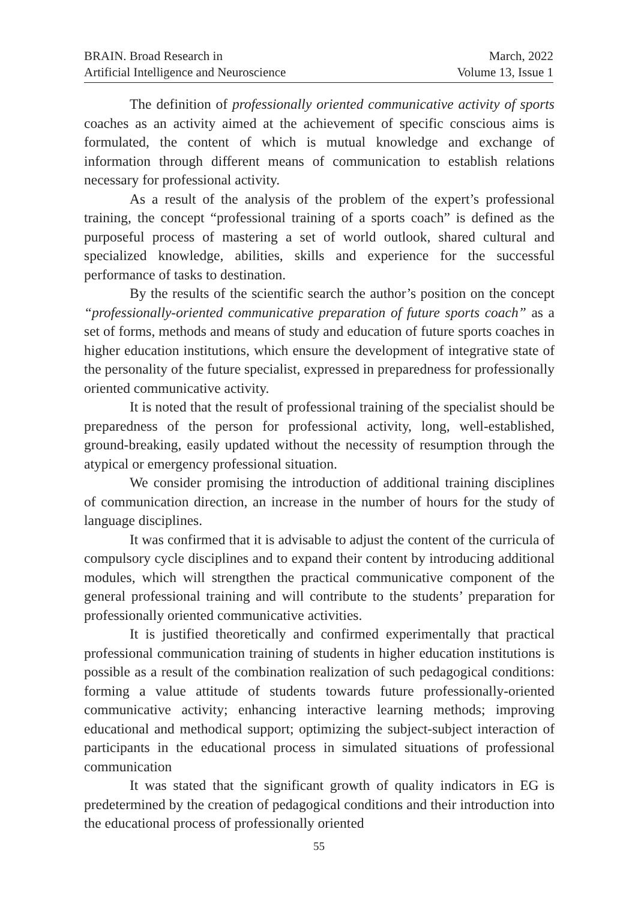BRAIN. Broad Research in
Artificial Intelligence and Neuroscience
March, 2022
Volume 13, Issue 1
The definition of professionally oriented communicative activity of sports coaches as an activity aimed at the achievement of specific conscious aims is formulated, the content of which is mutual knowledge and exchange of information through different means of communication to establish relations necessary for professional activity.
As a result of the analysis of the problem of the expert’s professional training, the concept “professional training of a sports coach” is defined as the purposeful process of mastering a set of world outlook, shared cultural and specialized knowledge, abilities, skills and experience for the successful performance of tasks to destination.
By the results of the scientific search the author’s position on the concept “professionally-oriented communicative preparation of future sports coach” as a set of forms, methods and means of study and education of future sports coaches in higher education institutions, which ensure the development of integrative state of the personality of the future specialist, expressed in preparedness for professionally oriented communicative activity.
It is noted that the result of professional training of the specialist should be preparedness of the person for professional activity, long, well-established, ground-breaking, easily updated without the necessity of resumption through the atypical or emergency professional situation.
We consider promising the introduction of additional training disciplines of communication direction, an increase in the number of hours for the study of language disciplines.
It was confirmed that it is advisable to adjust the content of the curricula of compulsory cycle disciplines and to expand their content by introducing additional modules, which will strengthen the practical communicative component of the general professional training and will contribute to the students’ preparation for professionally oriented communicative activities.
It is justified theoretically and confirmed experimentally that practical professional communication training of students in higher education institutions is possible as a result of the combination realization of such pedagogical conditions: forming a value attitude of students towards future professionally-oriented communicative activity; enhancing interactive learning methods; improving educational and methodical support; optimizing the subject-subject interaction of participants in the educational process in simulated situations of professional communication
It was stated that the significant growth of quality indicators in EG is predetermined by the creation of pedagogical conditions and their introduction into the educational process of professionally oriented
55